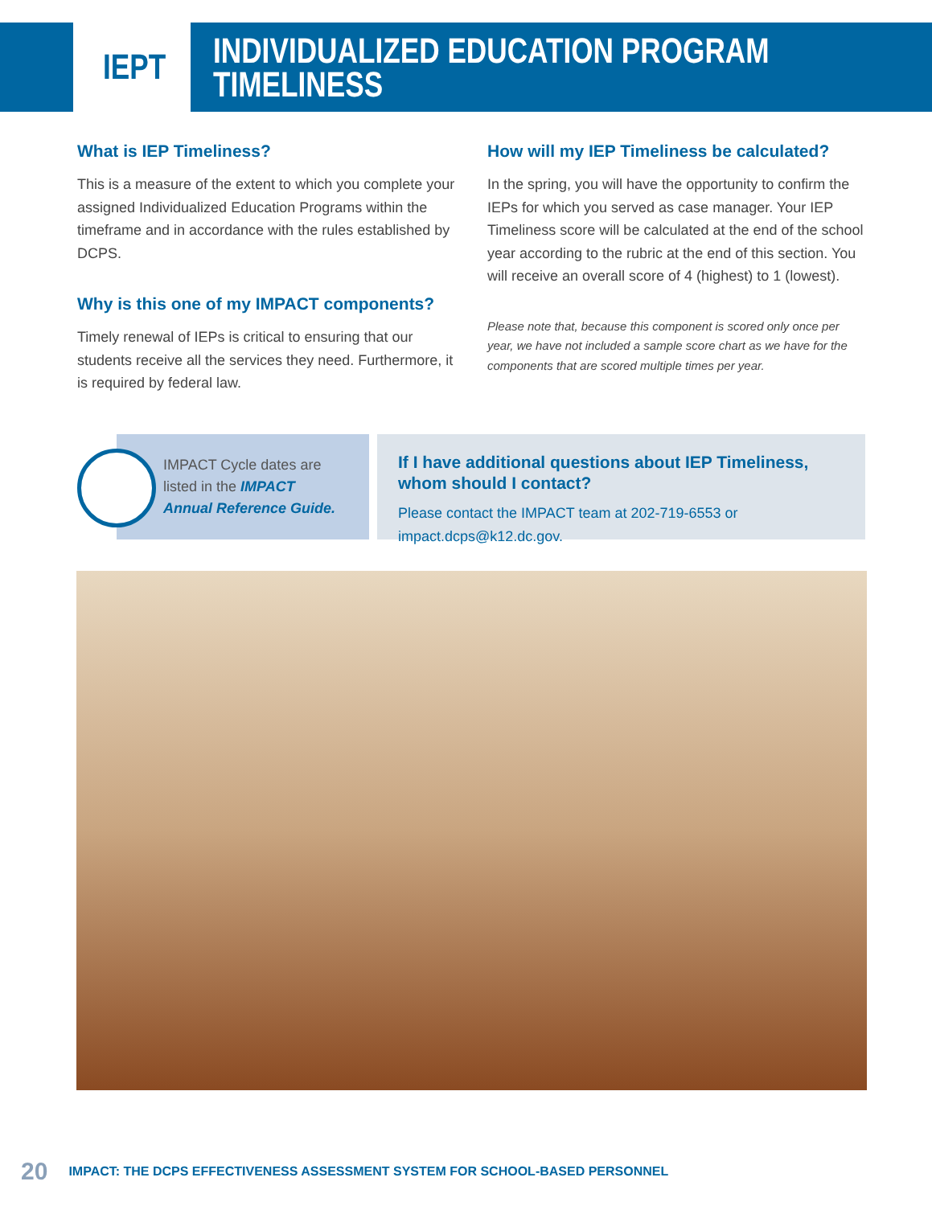IEPT
INDIVIDUALIZED EDUCATION PROGRAM
TIMELINESS
What is IEP Timeliness?
This is a measure of the extent to which you complete your assigned Individualized Education Programs within the timeframe and in accordance with the rules established by DCPS.
Why is this one of my IMPACT components?
Timely renewal of IEPs is critical to ensuring that our students receive all the services they need. Furthermore, it is required by federal law.
How will my IEP Timeliness be calculated?
In the spring, you will have the opportunity to confirm the IEPs for which you served as case manager. Your IEP Timeliness score will be calculated at the end of the school year according to the rubric at the end of this section. You will receive an overall score of 4 (highest) to 1 (lowest).
Please note that, because this component is scored only once per year, we have not included a sample score chart as we have for the components that are scored multiple times per year.
IMPACT Cycle dates are
listed in the IMPACT
Annual Reference Guide.
If I have additional questions about IEP Timeliness, whom should I contact?
Please contact the IMPACT team at 202-719-6553 or impact.dcps@k12.dc.gov.
20 IMPACT: THE DCPS EFFECTIVENESS ASSESSMENT SYSTEM FOR SCHOOL-BASED PERSONNEL